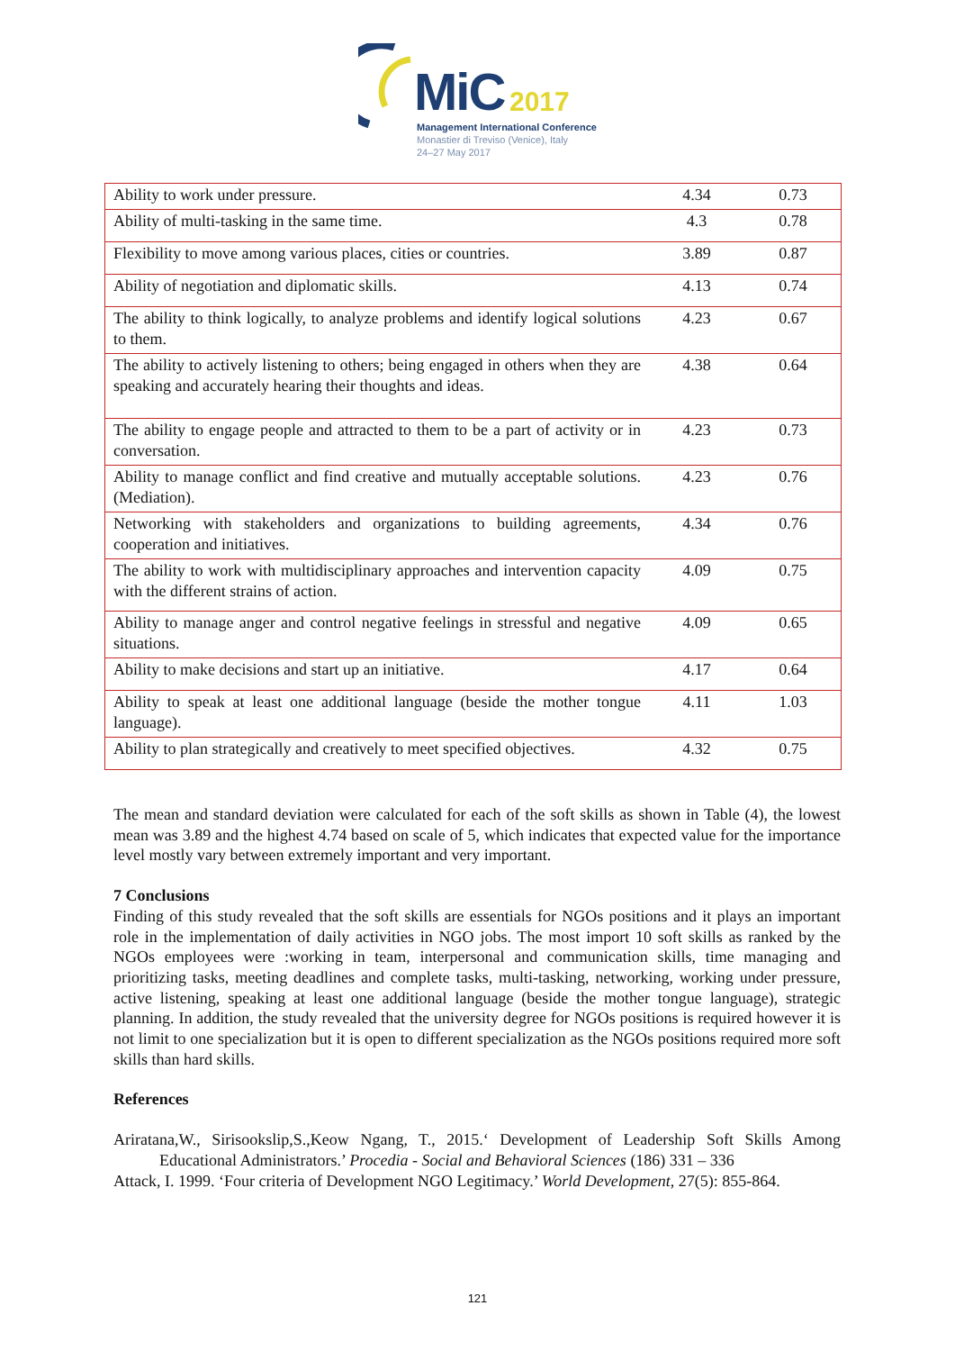MiC 2017
Management International Conference
Monastier di Treviso (Venice), Italy
24–27 May 2017
| Ability to work under pressure. | 4.34 | 0.73 |
| Ability of multi-tasking in the same time. | 4.3 | 0.78 |
| Flexibility to move among various places, cities or countries. | 3.89 | 0.87 |
| Ability of negotiation and diplomatic skills. | 4.13 | 0.74 |
| The ability to think logically, to analyze problems and identify logical solutions to them. | 4.23 | 0.67 |
| The ability to actively listening to others; being engaged in others when they are speaking and accurately hearing their thoughts and ideas. | 4.38 | 0.64 |
| The ability to engage people and attracted to them to be a part of activity or in conversation. | 4.23 | 0.73 |
| Ability to manage conflict and find creative and mutually acceptable solutions. (Mediation). | 4.23 | 0.76 |
| Networking with stakeholders and organizations to building agreements, cooperation and initiatives. | 4.34 | 0.76 |
| The ability to work with multidisciplinary approaches and intervention capacity with the different strains of action. | 4.09 | 0.75 |
| Ability to manage anger and control negative feelings in stressful and negative situations. | 4.09 | 0.65 |
| Ability to make decisions and start up an initiative. | 4.17 | 0.64 |
| Ability to speak at least one additional language (beside the mother tongue language). | 4.11 | 1.03 |
| Ability to plan strategically and creatively to meet specified objectives. | 4.32 | 0.75 |
The mean and standard deviation were calculated for each of the soft skills as shown in Table (4), the lowest mean was 3.89 and the highest 4.74 based on scale of 5, which indicates that expected value for the importance level mostly vary between extremely important and very important.
7 Conclusions
Finding of this study revealed that the soft skills are essentials for NGOs positions and it plays an important role in the implementation of daily activities in NGO jobs. The most import 10 soft skills as ranked by the NGOs employees were :working in team, interpersonal and communication skills, time managing and prioritizing tasks, meeting deadlines and complete tasks, multi-tasking, networking, working under pressure, active listening, speaking at least one additional language (beside the mother tongue language), strategic planning. In addition, the study revealed that the university degree for NGOs positions is required however it is not limit to one specialization but it is open to different specialization as the NGOs positions required more soft skills than hard skills.
References
Ariratana,W., Sirisookslip,S.,Keow Ngang, T., 2015.‘ Development of Leadership Soft Skills Among Educational Administrators.’ Procedia - Social and Behavioral Sciences (186) 331 – 336
Attack, I. 1999. ‘Four criteria of Development NGO Legitimacy.’ World Development, 27(5): 855-864.
121